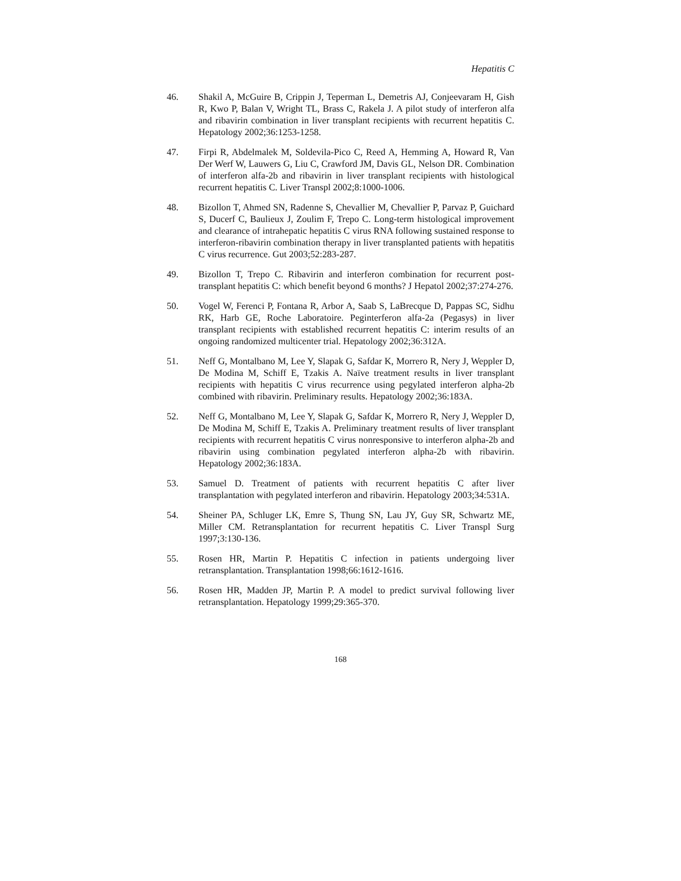Hepatitis C
46. Shakil A, McGuire B, Crippin J, Teperman L, Demetris AJ, Conjeevaram H, Gish R, Kwo P, Balan V, Wright TL, Brass C, Rakela J. A pilot study of interferon alfa and ribavirin combination in liver transplant recipients with recurrent hepatitis C. Hepatology 2002;36:1253-1258.
47. Firpi R, Abdelmalek M, Soldevila-Pico C, Reed A, Hemming A, Howard R, Van Der Werf W, Lauwers G, Liu C, Crawford JM, Davis GL, Nelson DR. Combination of interferon alfa-2b and ribavirin in liver transplant recipients with histological recurrent hepatitis C. Liver Transpl 2002;8:1000-1006.
48. Bizollon T, Ahmed SN, Radenne S, Chevallier M, Chevallier P, Parvaz P, Guichard S, Ducerf C, Baulieux J, Zoulim F, Trepo C. Long-term histological improvement and clearance of intrahepatic hepatitis C virus RNA following sustained response to interferon-ribavirin combination therapy in liver transplanted patients with hepatitis C virus recurrence. Gut 2003;52:283-287.
49. Bizollon T, Trepo C. Ribavirin and interferon combination for recurrent post-transplant hepatitis C: which benefit beyond 6 months? J Hepatol 2002;37:274-276.
50. Vogel W, Ferenci P, Fontana R, Arbor A, Saab S, LaBrecque D, Pappas SC, Sidhu RK, Harb GE, Roche Laboratoire. Peginterferon alfa-2a (Pegasys) in liver transplant recipients with established recurrent hepatitis C: interim results of an ongoing randomized multicenter trial. Hepatology 2002;36:312A.
51. Neff G, Montalbano M, Lee Y, Slapak G, Safdar K, Morrero R, Nery J, Weppler D, De Modina M, Schiff E, Tzakis A. Naïve treatment results in liver transplant recipients with hepatitis C virus recurrence using pegylated interferon alpha-2b combined with ribavirin. Preliminary results. Hepatology 2002;36:183A.
52. Neff G, Montalbano M, Lee Y, Slapak G, Safdar K, Morrero R, Nery J, Weppler D, De Modina M, Schiff E, Tzakis A. Preliminary treatment results of liver transplant recipients with recurrent hepatitis C virus nonresponsive to interferon alpha-2b and ribavirin using combination pegylated interferon alpha-2b with ribavirin. Hepatology 2002;36:183A.
53. Samuel D. Treatment of patients with recurrent hepatitis C after liver transplantation with pegylated interferon and ribavirin. Hepatology 2003;34:531A.
54. Sheiner PA, Schluger LK, Emre S, Thung SN, Lau JY, Guy SR, Schwartz ME, Miller CM. Retransplantation for recurrent hepatitis C. Liver Transpl Surg 1997;3:130-136.
55. Rosen HR, Martin P. Hepatitis C infection in patients undergoing liver retransplantation. Transplantation 1998;66:1612-1616.
56. Rosen HR, Madden JP, Martin P. A model to predict survival following liver retransplantation. Hepatology 1999;29:365-370.
168